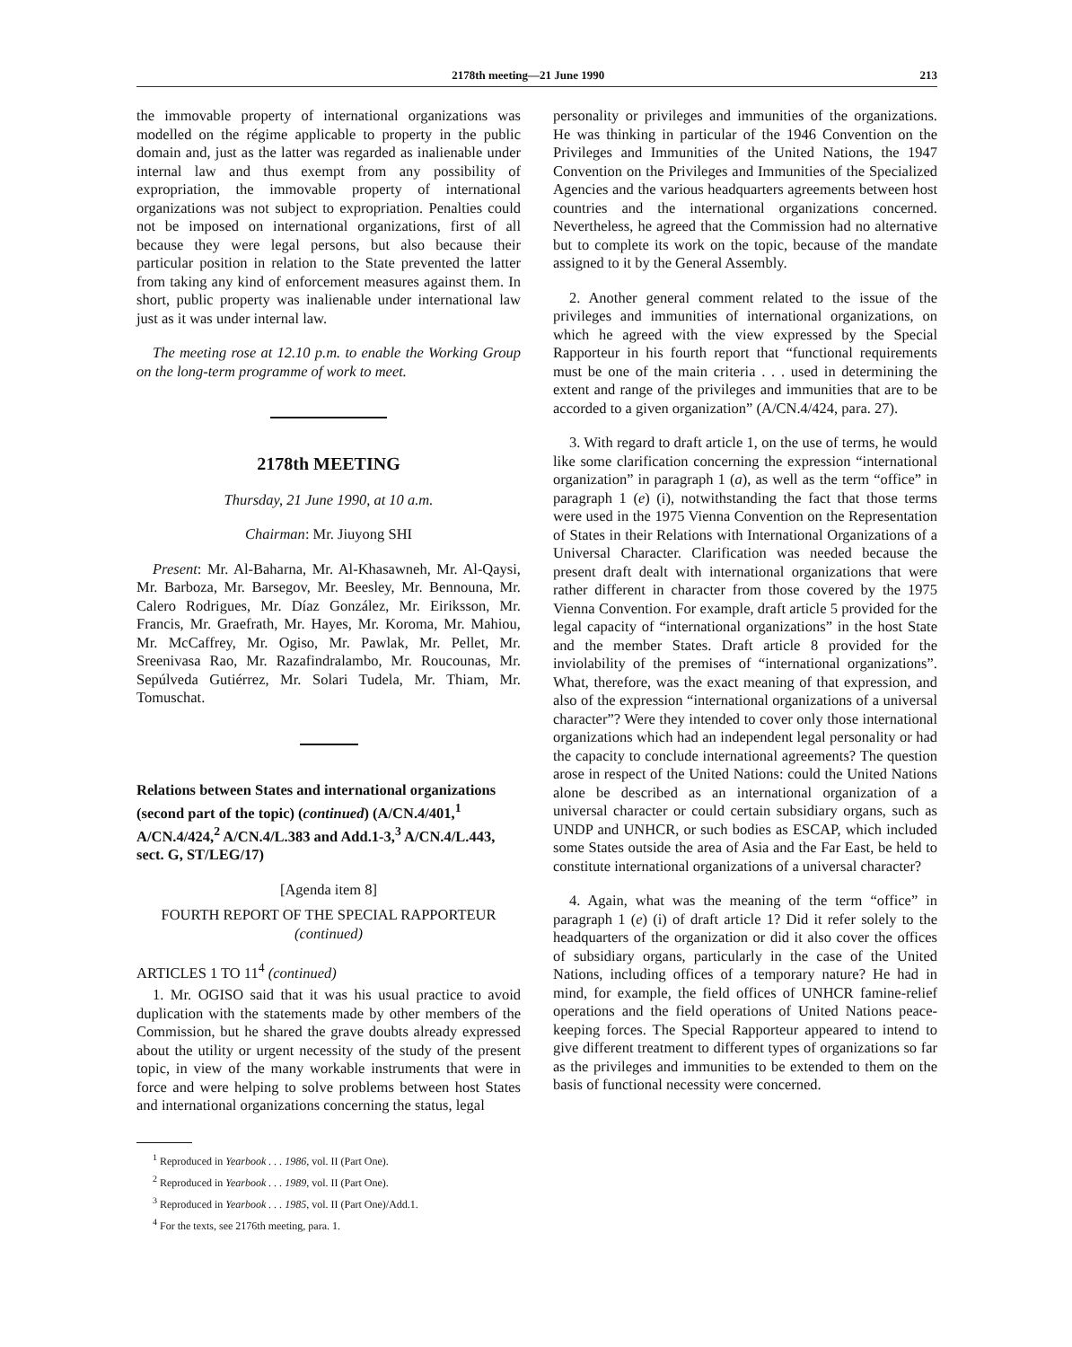2178th meeting—21 June 1990 213
the immovable property of international organizations was modelled on the régime applicable to property in the public domain and, just as the latter was regarded as inalienable under internal law and thus exempt from any possibility of expropriation, the immovable property of international organizations was not subject to expropriation. Penalties could not be imposed on international organizations, first of all because they were legal persons, but also because their particular position in relation to the State prevented the latter from taking any kind of enforcement measures against them. In short, public property was inalienable under international law just as it was under internal law.
The meeting rose at 12.10 p.m. to enable the Working Group on the long-term programme of work to meet.
2178th MEETING
Thursday, 21 June 1990, at 10 a.m.
Chairman: Mr. Jiuyong SHI
Present: Mr. Al-Baharna, Mr. Al-Khasawneh, Mr. Al-Qaysi, Mr. Barboza, Mr. Barsegov, Mr. Beesley, Mr. Bennouna, Mr. Calero Rodrigues, Mr. Díaz González, Mr. Eiriksson, Mr. Francis, Mr. Graefrath, Mr. Hayes, Mr. Koroma, Mr. Mahiou, Mr. McCaffrey, Mr. Ogiso, Mr. Pawlak, Mr. Pellet, Mr. Sreenivasa Rao, Mr. Razafindralambo, Mr. Roucounas, Mr. Sepúlveda Gutiérrez, Mr. Solari Tudela, Mr. Thiam, Mr. Tomuschat.
Relations between States and international organizations (second part of the topic) (continued) (A/CN.4/401,<sup>1</sup> A/CN.4/424,<sup>2</sup> A/CN.4/L.383 and Add.1-3,<sup>3</sup> A/CN.4/L.443, sect. G, ST/LEG/17)
[Agenda item 8]
FOURTH REPORT OF THE SPECIAL RAPPORTEUR
(continued)
ARTICLES 1 TO 11<sup>4</sup> (continued)
1. Mr. OGISO said that it was his usual practice to avoid duplication with the statements made by other members of the Commission, but he shared the grave doubts already expressed about the utility or urgent necessity of the study of the present topic, in view of the many workable instruments that were in force and were helping to solve problems between host States and international organizations concerning the status, legal
<sup>1</sup> Reproduced in Yearbook . . . 1986, vol. II (Part One).
<sup>2</sup> Reproduced in Yearbook . . . 1989, vol. II (Part One).
<sup>3</sup> Reproduced in Yearbook . . . 1985, vol. II (Part One)/Add.1.
<sup>4</sup> For the texts, see 2176th meeting, para. 1.
personality or privileges and immunities of the organizations. He was thinking in particular of the 1946 Convention on the Privileges and Immunities of the United Nations, the 1947 Convention on the Privileges and Immunities of the Specialized Agencies and the various headquarters agreements between host countries and the international organizations concerned. Nevertheless, he agreed that the Commission had no alternative but to complete its work on the topic, because of the mandate assigned to it by the General Assembly.
2. Another general comment related to the issue of the privileges and immunities of international organizations, on which he agreed with the view expressed by the Special Rapporteur in his fourth report that “functional requirements must be one of the main criteria . . . used in determining the extent and range of the privileges and immunities that are to be accorded to a given organization” (A/CN.4/424, para. 27).
3. With regard to draft article 1, on the use of terms, he would like some clarification concerning the expression “international organization” in paragraph 1 (a), as well as the term “office” in paragraph 1 (e) (i), notwithstanding the fact that those terms were used in the 1975 Vienna Convention on the Representation of States in their Relations with International Organizations of a Universal Character. Clarification was needed because the present draft dealt with international organizations that were rather different in character from those covered by the 1975 Vienna Convention. For example, draft article 5 provided for the legal capacity of “international organizations” in the host State and the member States. Draft article 8 provided for the inviolability of the premises of “international organizations”. What, therefore, was the exact meaning of that expression, and also of the expression “international organizations of a universal character”? Were they intended to cover only those international organizations which had an independent legal personality or had the capacity to conclude international agreements? The question arose in respect of the United Nations: could the United Nations alone be described as an international organization of a universal character or could certain subsidiary organs, such as UNDP and UNHCR, or such bodies as ESCAP, which included some States outside the area of Asia and the Far East, be held to constitute international organizations of a universal character?
4. Again, what was the meaning of the term “office” in paragraph 1 (e) (i) of draft article 1? Did it refer solely to the headquarters of the organization or did it also cover the offices of subsidiary organs, particularly in the case of the United Nations, including offices of a temporary nature? He had in mind, for example, the field offices of UNHCR famine-relief operations and the field operations of United Nations peace-keeping forces. The Special Rapporteur appeared to intend to give different treatment to different types of organizations so far as the privileges and immunities to be extended to them on the basis of functional necessity were concerned.